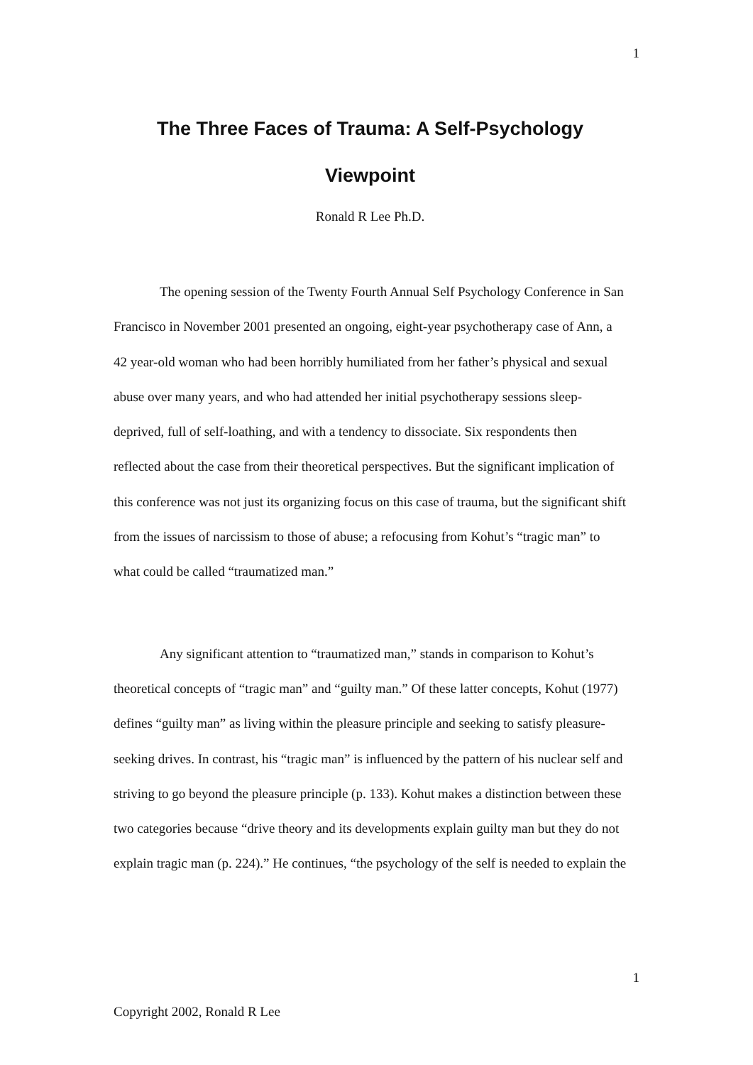1
The Three Faces of Trauma: A Self-Psychology
Viewpoint
Ronald R Lee Ph.D.
The opening session of the Twenty Fourth Annual Self Psychology Conference in San Francisco in November 2001 presented an ongoing, eight-year psychotherapy case of Ann, a 42 year-old woman who had been horribly humiliated from her father’s physical and sexual abuse over many years, and who had attended her initial psychotherapy sessions sleep-deprived, full of self-loathing, and with a tendency to dissociate. Six respondents then reflected about the case from their theoretical perspectives. But the significant implication of this conference was not just its organizing focus on this case of trauma, but the significant shift from the issues of narcissism to those of abuse; a refocusing from Kohut’s “tragic man” to what could be called “traumatized man.”
Any significant attention to “traumatized man,” stands in comparison to Kohut’s theoretical concepts of “tragic man” and “guilty man.” Of these latter concepts, Kohut (1977) defines “guilty man” as living within the pleasure principle and seeking to satisfy pleasure-seeking drives. In contrast, his “tragic man” is influenced by the pattern of his nuclear self and striving to go beyond the pleasure principle (p. 133). Kohut makes a distinction between these two categories because “drive theory and its developments explain guilty man but they do not explain tragic man (p. 224).” He continues, “the psychology of the self is needed to explain the
1
Copyright 2002, Ronald R Lee